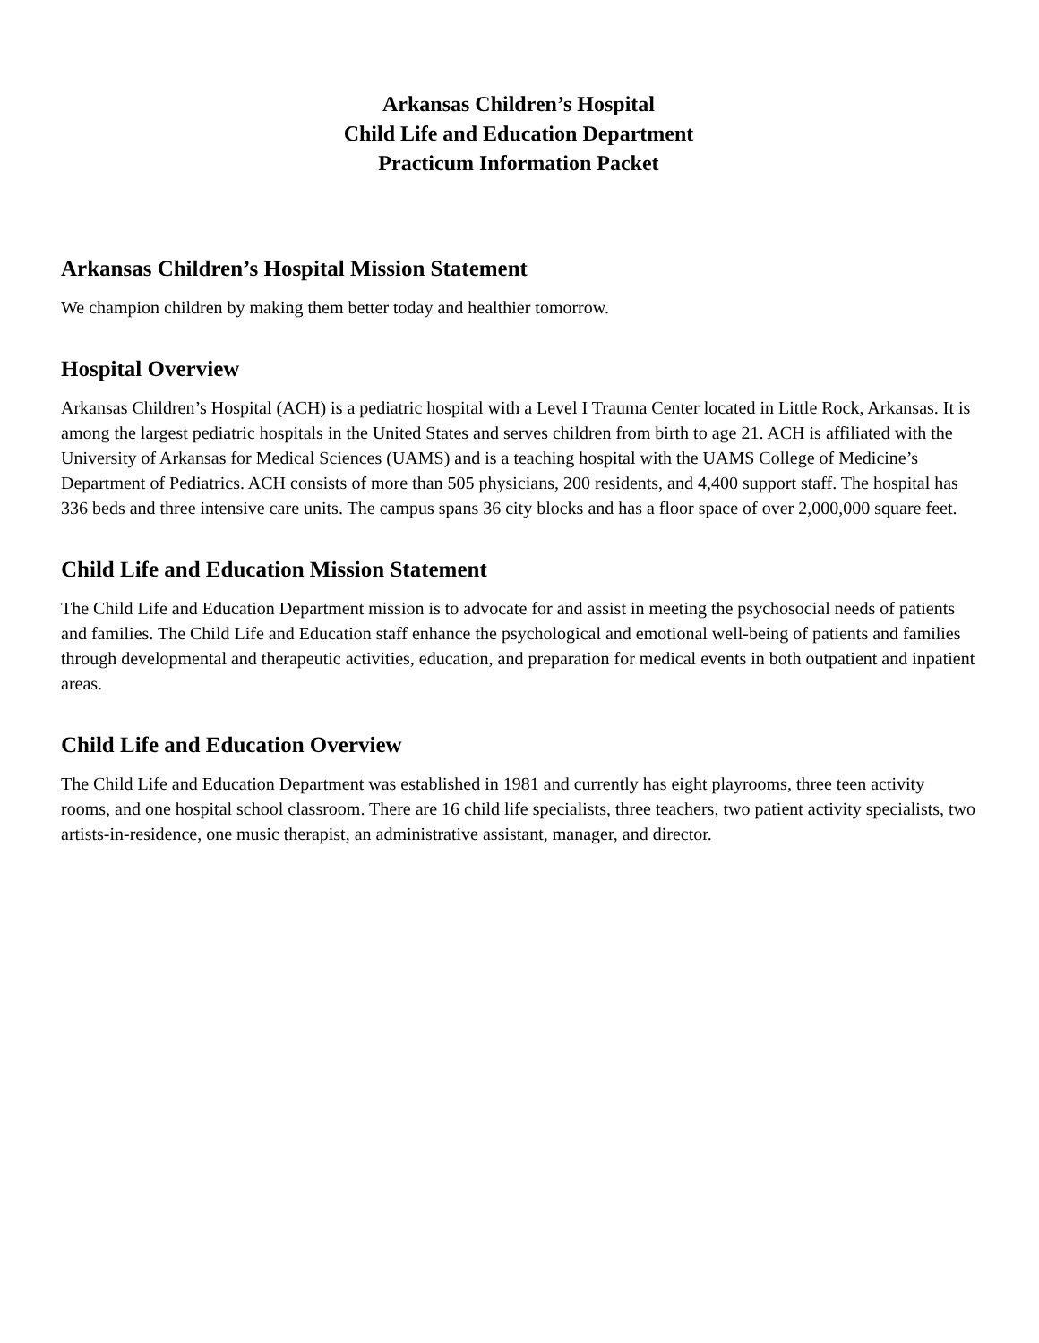Arkansas Children’s Hospital
Child Life and Education Department
Practicum Information Packet
Arkansas Children’s Hospital Mission Statement
We champion children by making them better today and healthier tomorrow.
Hospital Overview
Arkansas Children’s Hospital (ACH) is a pediatric hospital with a Level I Trauma Center located in Little Rock, Arkansas. It is among the largest pediatric hospitals in the United States and serves children from birth to age 21. ACH is affiliated with the University of Arkansas for Medical Sciences (UAMS) and is a teaching hospital with the UAMS College of Medicine’s Department of Pediatrics. ACH consists of more than 505 physicians, 200 residents, and 4,400 support staff. The hospital has 336 beds and three intensive care units. The campus spans 36 city blocks and has a floor space of over 2,000,000 square feet.
Child Life and Education Mission Statement
The Child Life and Education Department mission is to advocate for and assist in meeting the psychosocial needs of patients and families. The Child Life and Education staff enhance the psychological and emotional well-being of patients and families through developmental and therapeutic activities, education, and preparation for medical events in both outpatient and inpatient areas.
Child Life and Education Overview
The Child Life and Education Department was established in 1981 and currently has eight playrooms, three teen activity rooms, and one hospital school classroom. There are 16 child life specialists, three teachers, two patient activity specialists, two artists-in-residence, one music therapist, an administrative assistant, manager, and director.